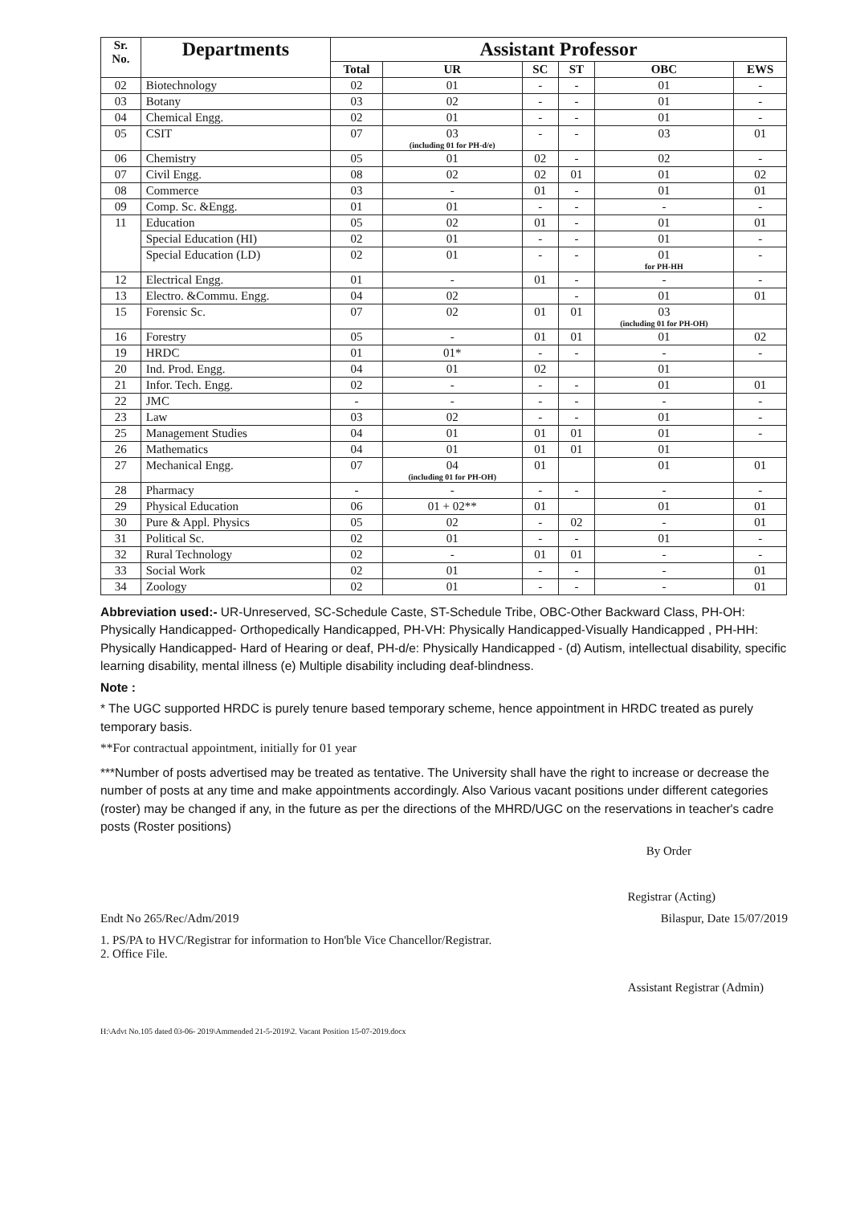| Sr. No. | Departments | Assistant Professor | | | | | |
| --- | --- | --- | --- | --- | --- | --- | --- |
| | | Total | UR | SC | ST | OBC | EWS |
| 02 | Biotechnology | 02 | 01 | - | - | 01 | - |
| 03 | Botany | 03 | 02 | - | - | 01 | - |
| 04 | Chemical Engg. | 02 | 01 | - | - | 01 | - |
| 05 | CSIT | 07 | 03 (including 01 for PH-d/e) | - | - | 03 | 01 |
| 06 | Chemistry | 05 | 01 | 02 | - | 02 | - |
| 07 | Civil Engg. | 08 | 02 | 02 | 01 | 01 | 02 |
| 08 | Commerce | 03 | - | 01 | - | 01 | 01 |
| 09 | Comp. Sc. &Engg. | 01 | 01 | - | - | - | - |
| 11 | Education | 05 | 02 | 01 | - | 01 | 01 |
| | Special Education (HI) | 02 | 01 | - | - | 01 | - |
| | Special Education (LD) | 02 | 01 | - | - | 01 for PH-HH | - |
| 12 | Electrical Engg. | 01 | - | 01 | - | - | - |
| 13 | Electro. &Commu. Engg. | 04 | 02 | | - | 01 | 01 |
| 15 | Forensic Sc. | 07 | 02 | 01 | 01 | 03 (including 01 for PH-OH) | |
| 16 | Forestry | 05 | - | 01 | 01 | 01 | 02 |
| 19 | HRDC | 01 | 01* | - | - | - | - |
| 20 | Ind. Prod. Engg. | 04 | 01 | 02 | | 01 | |
| 21 | Infor. Tech. Engg. | 02 | - | - | - | 01 | 01 |
| 22 | JMC | - | - | - | - | - | - |
| 23 | Law | 03 | 02 | - | - | 01 | - |
| 25 | Management Studies | 04 | 01 | 01 | 01 | 01 | - |
| 26 | Mathematics | 04 | 01 | 01 | 01 | 01 | |
| 27 | Mechanical Engg. | 07 | 04 (including 01 for PH-OH) | 01 | | 01 | 01 |
| 28 | Pharmacy | - | - | - | - | - | - |
| 29 | Physical Education | 06 | 01 + 02** | 01 | | 01 | 01 |
| 30 | Pure & Appl. Physics | 05 | 02 | - | 02 | - | 01 |
| 31 | Political Sc. | 02 | 01 | - | - | 01 | - |
| 32 | Rural Technology | 02 | - | 01 | 01 | - | - |
| 33 | Social Work | 02 | 01 | - | - | - | 01 |
| 34 | Zoology | 02 | 01 | - | - | - | 01 |
Abbreviation used:- UR-Unreserved, SC-Schedule Caste, ST-Schedule Tribe, OBC-Other Backward Class, PH-OH: Physically Handicapped- Orthopedically Handicapped, PH-VH: Physically Handicapped-Visually Handicapped , PH-HH: Physically Handicapped- Hard of Hearing or deaf, PH-d/e: Physically Handicapped - (d) Autism, intellectual disability, specific learning disability, mental illness (e) Multiple disability including deaf-blindness.
Note :
* The UGC supported HRDC is purely tenure based temporary scheme, hence appointment in HRDC treated as purely temporary basis.
**For contractual appointment, initially for 01 year
***Number of posts advertised may be treated as tentative. The University shall have the right to increase or decrease the number of posts at any time and make appointments accordingly. Also Various vacant positions under different categories (roster) may be changed if any, in the future as per the directions of the MHRD/UGC on the reservations in teacher's cadre posts (Roster positions)
By Order
Registrar (Acting)
Endt No 265/Rec/Adm/2019 Bilaspur, Date 15/07/2019
1. PS/PA to HVC/Registrar for information to Hon'ble Vice Chancellor/Registrar.
2. Office File.
Assistant Registrar (Admin)
H:\Advt No.105 dated 03-06- 2019\Ammended 21-5-2019\2. Vacant Position 15-07-2019.docx